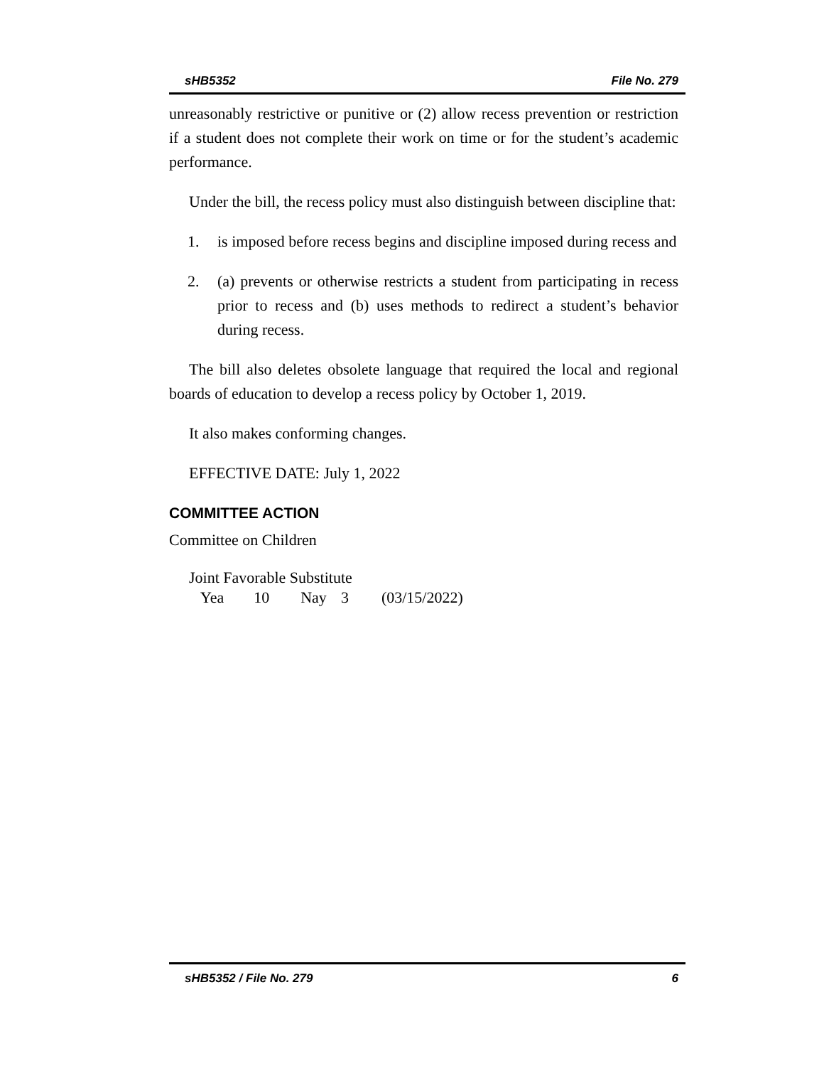sHB5352 File No. 279
unreasonably restrictive or punitive or (2) allow recess prevention or restriction if a student does not complete their work on time or for the student’s academic performance.
Under the bill, the recess policy must also distinguish between discipline that:
1. is imposed before recess begins and discipline imposed during recess and
2. (a) prevents or otherwise restricts a student from participating in recess prior to recess and (b) uses methods to redirect a student’s behavior during recess.
The bill also deletes obsolete language that required the local and regional boards of education to develop a recess policy by October 1, 2019.
It also makes conforming changes.
EFFECTIVE DATE: July 1, 2022
COMMITTEE ACTION
Committee on Children
Joint Favorable Substitute
Yea 10 Nay 3 (03/15/2022)
sHB5352 / File No. 279 6